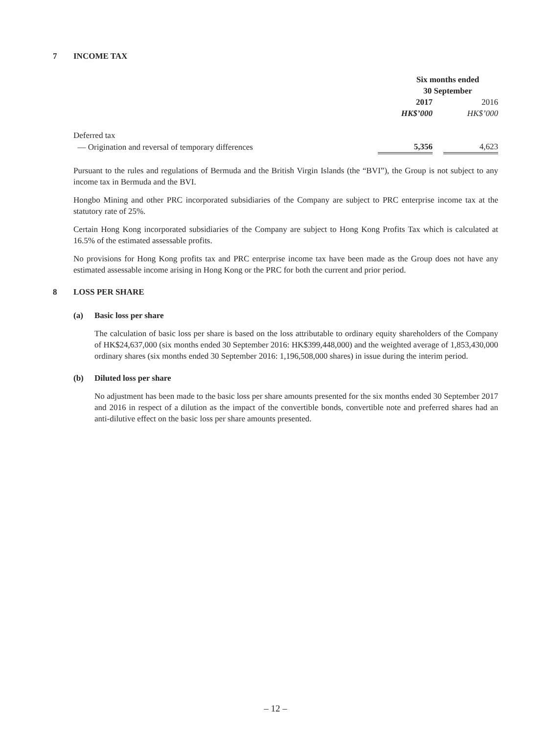7 INCOME TAX
| | Six months ended 30 September | | |
| | 2017 | | 2016 |
| | HK$’000 | | HK$’000 |
| Deferred tax | | | |
| — Origination and reversal of temporary differences | 5,356 | | 4,623 |
Pursuant to the rules and regulations of Bermuda and the British Virgin Islands (the “BVI”), the Group is not subject to any income tax in Bermuda and the BVI.
Hongbo Mining and other PRC incorporated subsidiaries of the Company are subject to PRC enterprise income tax at the statutory rate of 25%.
Certain Hong Kong incorporated subsidiaries of the Company are subject to Hong Kong Profits Tax which is calculated at 16.5% of the estimated assessable profits.
No provisions for Hong Kong profits tax and PRC enterprise income tax have been made as the Group does not have any estimated assessable income arising in Hong Kong or the PRC for both the current and prior period.
8 LOSS PER SHARE
(a) Basic loss per share
The calculation of basic loss per share is based on the loss attributable to ordinary equity shareholders of the Company of HK$24,637,000 (six months ended 30 September 2016: HK$399,448,000) and the weighted average of 1,853,430,000 ordinary shares (six months ended 30 September 2016: 1,196,508,000 shares) in issue during the interim period.
(b) Diluted loss per share
No adjustment has been made to the basic loss per share amounts presented for the six months ended 30 September 2017 and 2016 in respect of a dilution as the impact of the convertible bonds, convertible note and preferred shares had an anti-dilutive effect on the basic loss per share amounts presented.
– 12 –